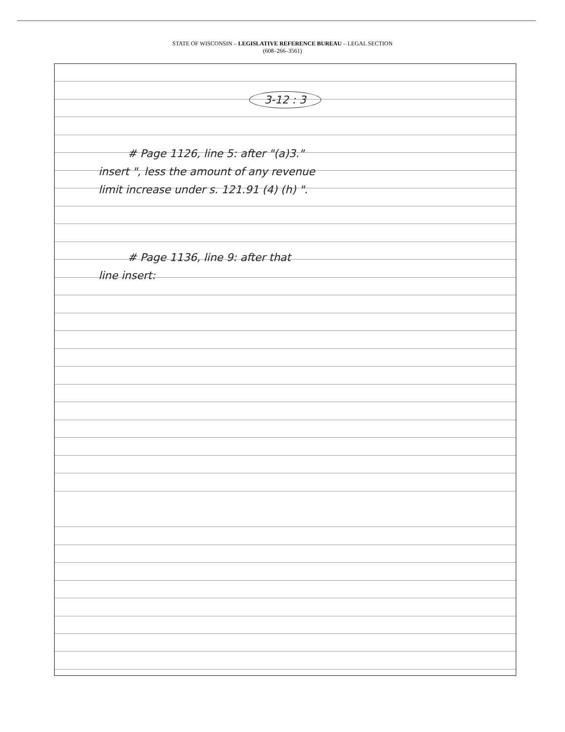STATE OF WISCONSIN – LEGISLATIVE REFERENCE BUREAU – LEGAL SECTION
(608–266–3561)
3-12 : 3
# Page 1126, line 5: after "(a)3."
insert ", less the amount of any revenue
limit increase under s. 121.91 (4) (h) ".
# Page 1136, line 9: after that
line insert: